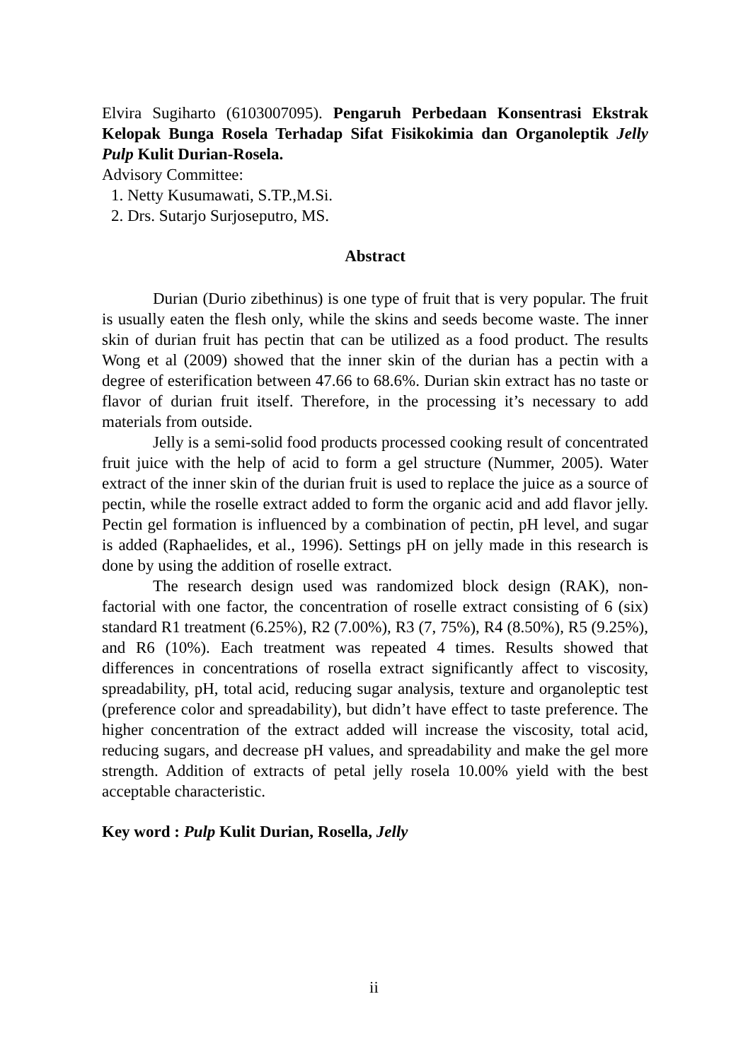Elvira Sugiharto (6103007095). Pengaruh Perbedaan Konsentrasi Ekstrak Kelopak Bunga Rosela Terhadap Sifat Fisikokimia dan Organoleptik Jelly Pulp Kulit Durian-Rosela.
Advisory Committee:
1. Netty Kusumawati, S.TP.,M.Si.
2. Drs. Sutarjo Surjoseputro, MS.
Abstract
Durian (Durio zibethinus) is one type of fruit that is very popular. The fruit is usually eaten the flesh only, while the skins and seeds become waste. The inner skin of durian fruit has pectin that can be utilized as a food product. The results Wong et al (2009) showed that the inner skin of the durian has a pectin with a degree of esterification between 47.66 to 68.6%. Durian skin extract has no taste or flavor of durian fruit itself. Therefore, in the processing it’s necessary to add materials from outside.
Jelly is a semi-solid food products processed cooking result of concentrated fruit juice with the help of acid to form a gel structure (Nummer, 2005). Water extract of the inner skin of the durian fruit is used to replace the juice as a source of pectin, while the roselle extract added to form the organic acid and add flavor jelly. Pectin gel formation is influenced by a combination of pectin, pH level, and sugar is added (Raphaelides, et al., 1996). Settings pH on jelly made in this research is done by using the addition of roselle extract.
The research design used was randomized block design (RAK), non-factorial with one factor, the concentration of roselle extract consisting of 6 (six) standard R1 treatment (6.25%), R2 (7.00%), R3 (7, 75%), R4 (8.50%), R5 (9.25%), and R6 (10%). Each treatment was repeated 4 times. Results showed that differences in concentrations of rosella extract significantly affect to viscosity, spreadability, pH, total acid, reducing sugar analysis, texture and organoleptic test (preference color and spreadability), but didn’t have effect to taste preference. The higher concentration of the extract added will increase the viscosity, total acid, reducing sugars, and decrease pH values, and spreadability and make the gel more strength. Addition of extracts of petal jelly rosela 10.00% yield with the best acceptable characteristic.
Key word : Pulp Kulit Durian, Rosella, Jelly
ii